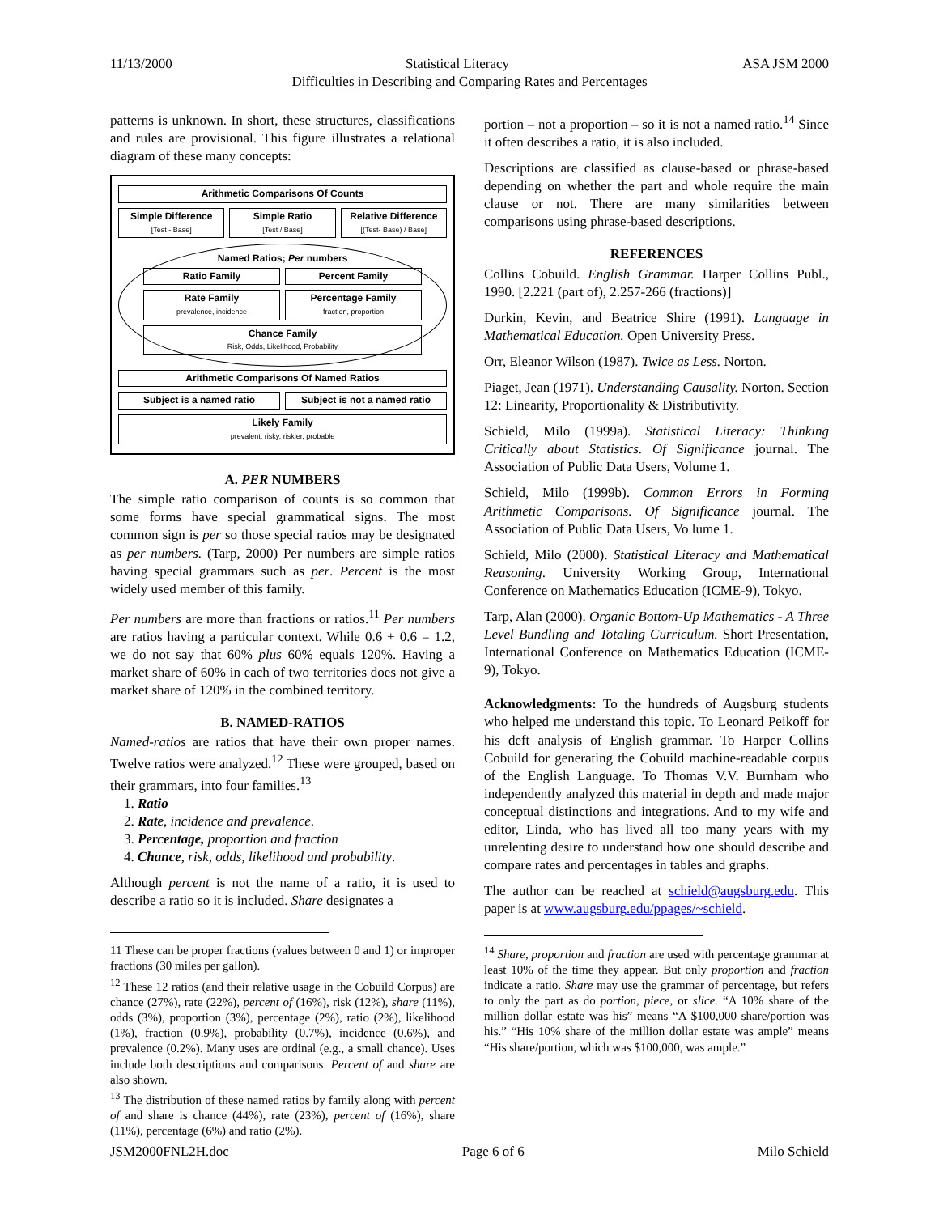11/13/2000 Statistical Literacy ASA JSM 2000
Difficulties in Describing and Comparing Rates and Percentages
patterns is unknown. In short, these structures, classifications and rules are provisional. This figure illustrates a relational diagram of these many concepts:
Arithmetic Comparisons Of Counts
Simple Difference
[Test - Base]
Simple Ratio
[Test / Base]
Relative Difference
[(Test- Base) / Base]
Named Ratios; Per numbers
Ratio Family Percent Family
Rate Family
prevalence, incidence
Percentage Family
fraction, proportion
Chance Family
Risk, Odds, Likelihood, Probability
Arithmetic Comparisons Of Named Ratios
Subject is a named ratio Subject is not a named ratio
Likely Family
prevalent, risky, riskier, probable
A. PER NUMBERS
The simple ratio comparison of counts is so common that some forms have special grammatical signs. The most common sign is per so those special ratios may be designated as per numbers. (Tarp, 2000) Per numbers are simple ratios having special grammars such as per. Percent is the most widely used member of this family.
Per numbers are more than fractions or ratios.<sup>11</sup> Per numbers are ratios having a particular context. While 0.6 + 0.6 = 1.2, we do not say that 60% plus 60% equals 120%. Having a market share of 60% in each of two territories does not give a market share of 120% in the combined territory.
B. NAMED-RATIOS
Named-ratios are ratios that have their own proper names. Twelve ratios were analyzed.<sup>12</sup> These were grouped, based on their grammars, into four families.<sup>13</sup>
1. Ratio
2. Rate, incidence and prevalence.
3. Percentage, proportion and fraction
4. Chance, risk, odds, likelihood and probability.
Although percent is not the name of a ratio, it is used to describe a ratio so it is included. Share designates a
11 These can be proper fractions (values between 0 and 1) or improper fractions (30 miles per gallon).
<sup>12</sup> These 12 ratios (and their relative usage in the Cobuild Corpus) are chance (27%), rate (22%), percent of (16%), risk (12%), share (11%), odds (3%), proportion (3%), percentage (2%), ratio (2%), likelihood (1%), fraction (0.9%), probability (0.7%), incidence (0.6%), and prevalence (0.2%). Many uses are ordinal (e.g., a small chance). Uses include both descriptions and comparisons. Percent of and share are also shown.
<sup>13</sup> The distribution of these named ratios by family along with percent of and share is chance (44%), rate (23%), percent of (16%), share (11%), percentage (6%) and ratio (2%).
portion – not a proportion – so it is not a named ratio.<sup>14</sup> Since it often describes a ratio, it is also included.
Descriptions are classified as clause-based or phrase-based depending on whether the part and whole require the main clause or not. There are many similarities between comparisons using phrase-based descriptions.
REFERENCES
Collins Cobuild. English Grammar. Harper Collins Publ., 1990. [2.221 (part of), 2.257-266 (fractions)]
Durkin, Kevin, and Beatrice Shire (1991). Language in Mathematical Education. Open University Press.
Orr, Eleanor Wilson (1987). Twice as Less. Norton.
Piaget, Jean (1971). Understanding Causality. Norton. Section 12: Linearity, Proportionality & Distributivity.
Schield, Milo (1999a). Statistical Literacy: Thinking Critically about Statistics. Of Significance journal. The Association of Public Data Users, Volume 1.
Schield, Milo (1999b). Common Errors in Forming Arithmetic Comparisons. Of Significance journal. The Association of Public Data Users, Vo lume 1.
Schield, Milo (2000). Statistical Literacy and Mathematical Reasoning. University Working Group, International Conference on Mathematics Education (ICME-9), Tokyo.
Tarp, Alan (2000). Organic Bottom-Up Mathematics - A Three Level Bundling and Totaling Curriculum. Short Presentation, International Conference on Mathematics Education (ICME-9), Tokyo.
Acknowledgments: To the hundreds of Augsburg students who helped me understand this topic. To Leonard Peikoff for his deft analysis of English grammar. To Harper Collins Cobuild for generating the Cobuild machine-readable corpus of the English Language. To Thomas V.V. Burnham who independently analyzed this material in depth and made major conceptual distinctions and integrations. And to my wife and editor, Linda, who has lived all too many years with my unrelenting desire to understand how one should describe and compare rates and percentages in tables and graphs.
The author can be reached at schield@augsburg.edu. This paper is at www.augsburg.edu/ppages/~schield.
<sup>14</sup> Share, proportion and fraction are used with percentage grammar at least 10% of the time they appear. But only proportion and fraction indicate a ratio. Share may use the grammar of percentage, but refers to only the part as do portion, piece, or slice. “A 10% share of the million dollar estate was his” means “A $100,000 share/portion was his.” “His 10% share of the million dollar estate was ample” means “His share/portion, which was $100,000, was ample.”
JSM2000FNL2H.doc Page 6 of 6 Milo Schield